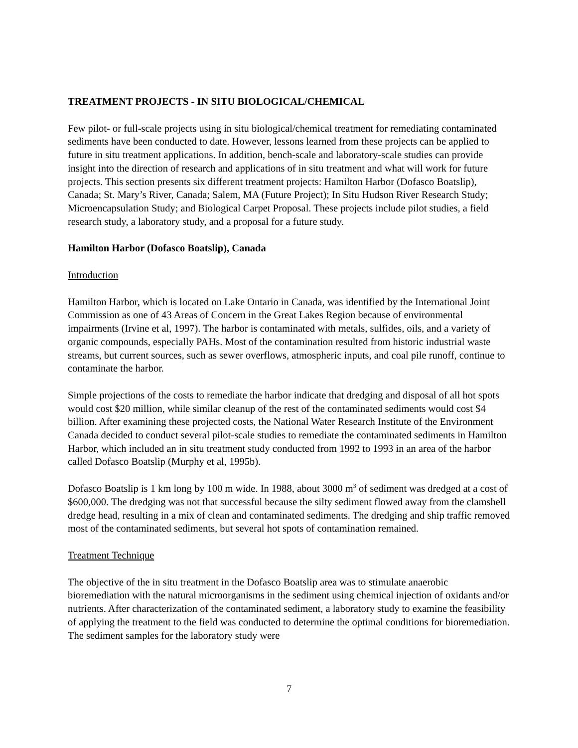TREATMENT PROJECTS - IN SITU BIOLOGICAL/CHEMICAL
Few pilot- or full-scale projects using in situ biological/chemical treatment for remediating contaminated sediments have been conducted to date. However, lessons learned from these projects can be applied to future in situ treatment applications. In addition, bench-scale and laboratory-scale studies can provide insight into the direction of research and applications of in situ treatment and what will work for future projects. This section presents six different treatment projects: Hamilton Harbor (Dofasco Boatslip), Canada; St. Mary’s River, Canada; Salem, MA (Future Project); In Situ Hudson River Research Study; Microencapsulation Study; and Biological Carpet Proposal. These projects include pilot studies, a field research study, a laboratory study, and a proposal for a future study.
Hamilton Harbor (Dofasco Boatslip), Canada
Introduction
Hamilton Harbor, which is located on Lake Ontario in Canada, was identified by the International Joint Commission as one of 43 Areas of Concern in the Great Lakes Region because of environmental impairments (Irvine et al, 1997). The harbor is contaminated with metals, sulfides, oils, and a variety of organic compounds, especially PAHs. Most of the contamination resulted from historic industrial waste streams, but current sources, such as sewer overflows, atmospheric inputs, and coal pile runoff, continue to contaminate the harbor.
Simple projections of the costs to remediate the harbor indicate that dredging and disposal of all hot spots would cost $20 million, while similar cleanup of the rest of the contaminated sediments would cost $4 billion. After examining these projected costs, the National Water Research Institute of the Environment Canada decided to conduct several pilot-scale studies to remediate the contaminated sediments in Hamilton Harbor, which included an in situ treatment study conducted from 1992 to 1993 in an area of the harbor called Dofasco Boatslip (Murphy et al, 1995b).
Dofasco Boatslip is 1 km long by 100 m wide. In 1988, about 3000 m<sup>3</sup> of sediment was dredged at a cost of $600,000. The dredging was not that successful because the silty sediment flowed away from the clamshell dredge head, resulting in a mix of clean and contaminated sediments. The dredging and ship traffic removed most of the contaminated sediments, but several hot spots of contamination remained.
Treatment Technique
The objective of the in situ treatment in the Dofasco Boatslip area was to stimulate anaerobic bioremediation with the natural microorganisms in the sediment using chemical injection of oxidants and/or nutrients. After characterization of the contaminated sediment, a laboratory study to examine the feasibility of applying the treatment to the field was conducted to determine the optimal conditions for bioremediation. The sediment samples for the laboratory study were
7